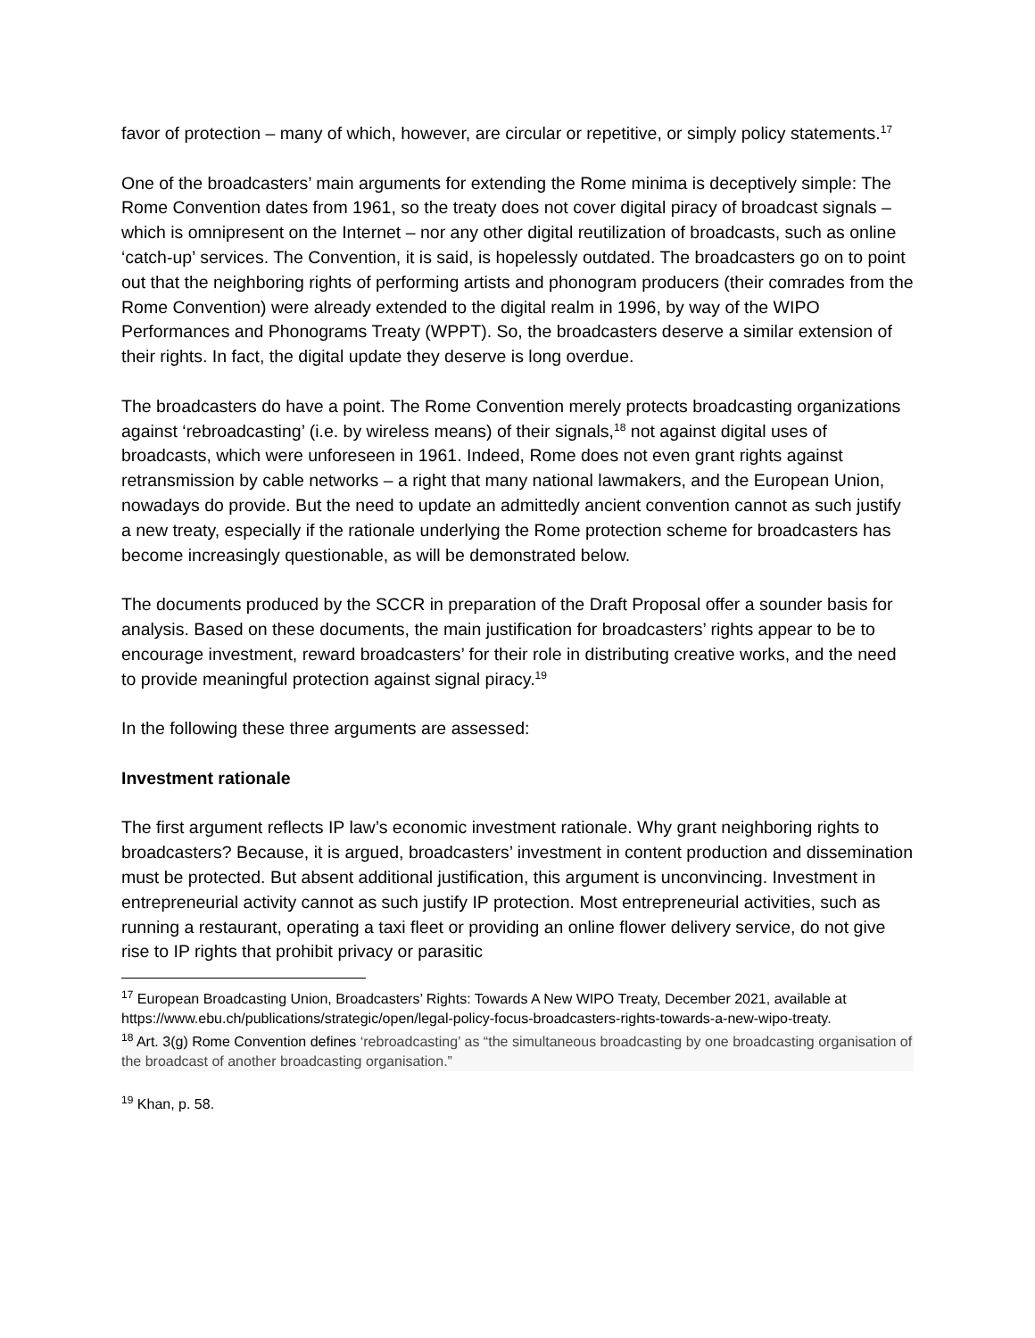favor of protection – many of which, however, are circular or repetitive, or simply policy statements.<sup>17</sup>
One of the broadcasters’ main arguments for extending the Rome minima is deceptively simple: The Rome Convention dates from 1961, so the treaty does not cover digital piracy of broadcast signals – which is omnipresent on the Internet – nor any other digital reutilization of broadcasts, such as online ‘catch-up’ services. The Convention, it is said, is hopelessly outdated. The broadcasters go on to point out that the neighboring rights of performing artists and phonogram producers (their comrades from the Rome Convention) were already extended to the digital realm in 1996, by way of the WIPO Performances and Phonograms Treaty (WPPT). So, the broadcasters deserve a similar extension of their rights. In fact, the digital update they deserve is long overdue.
The broadcasters do have a point. The Rome Convention merely protects broadcasting organizations against ‘rebroadcasting’ (i.e. by wireless means) of their signals,<sup>18</sup> not against digital uses of broadcasts, which were unforeseen in 1961. Indeed, Rome does not even grant rights against retransmission by cable networks – a right that many national lawmakers, and the European Union, nowadays do provide. But the need to update an admittedly ancient convention cannot as such justify a new treaty, especially if the rationale underlying the Rome protection scheme for broadcasters has become increasingly questionable, as will be demonstrated below.
The documents produced by the SCCR in preparation of the Draft Proposal offer a sounder basis for analysis. Based on these documents, the main justification for broadcasters’ rights appear to be to encourage investment, reward broadcasters’ for their role in distributing creative works, and the need to provide meaningful protection against signal piracy.<sup>19</sup>
In the following these three arguments are assessed:
Investment rationale
The first argument reflects IP law’s economic investment rationale. Why grant neighboring rights to broadcasters? Because, it is argued, broadcasters’ investment in content production and dissemination must be protected. But absent additional justification, this argument is unconvincing. Investment in entrepreneurial activity cannot as such justify IP protection. Most entrepreneurial activities, such as running a restaurant, operating a taxi fleet or providing an online flower delivery service, do not give rise to IP rights that prohibit privacy or parasitic
<sup>17</sup> European Broadcasting Union, Broadcasters’ Rights: Towards A New WIPO Treaty, December 2021, available at https://www.ebu.ch/publications/strategic/open/legal-policy-focus-broadcasters-rights-towards-a-new-wipo-treaty.
<sup>18</sup> Art. 3(g) Rome Convention defines ‘rebroadcasting’ as “the simultaneous broadcasting by one broadcasting organisation of the broadcast of another broadcasting organisation.”
<sup>19</sup> Khan, p. 58.